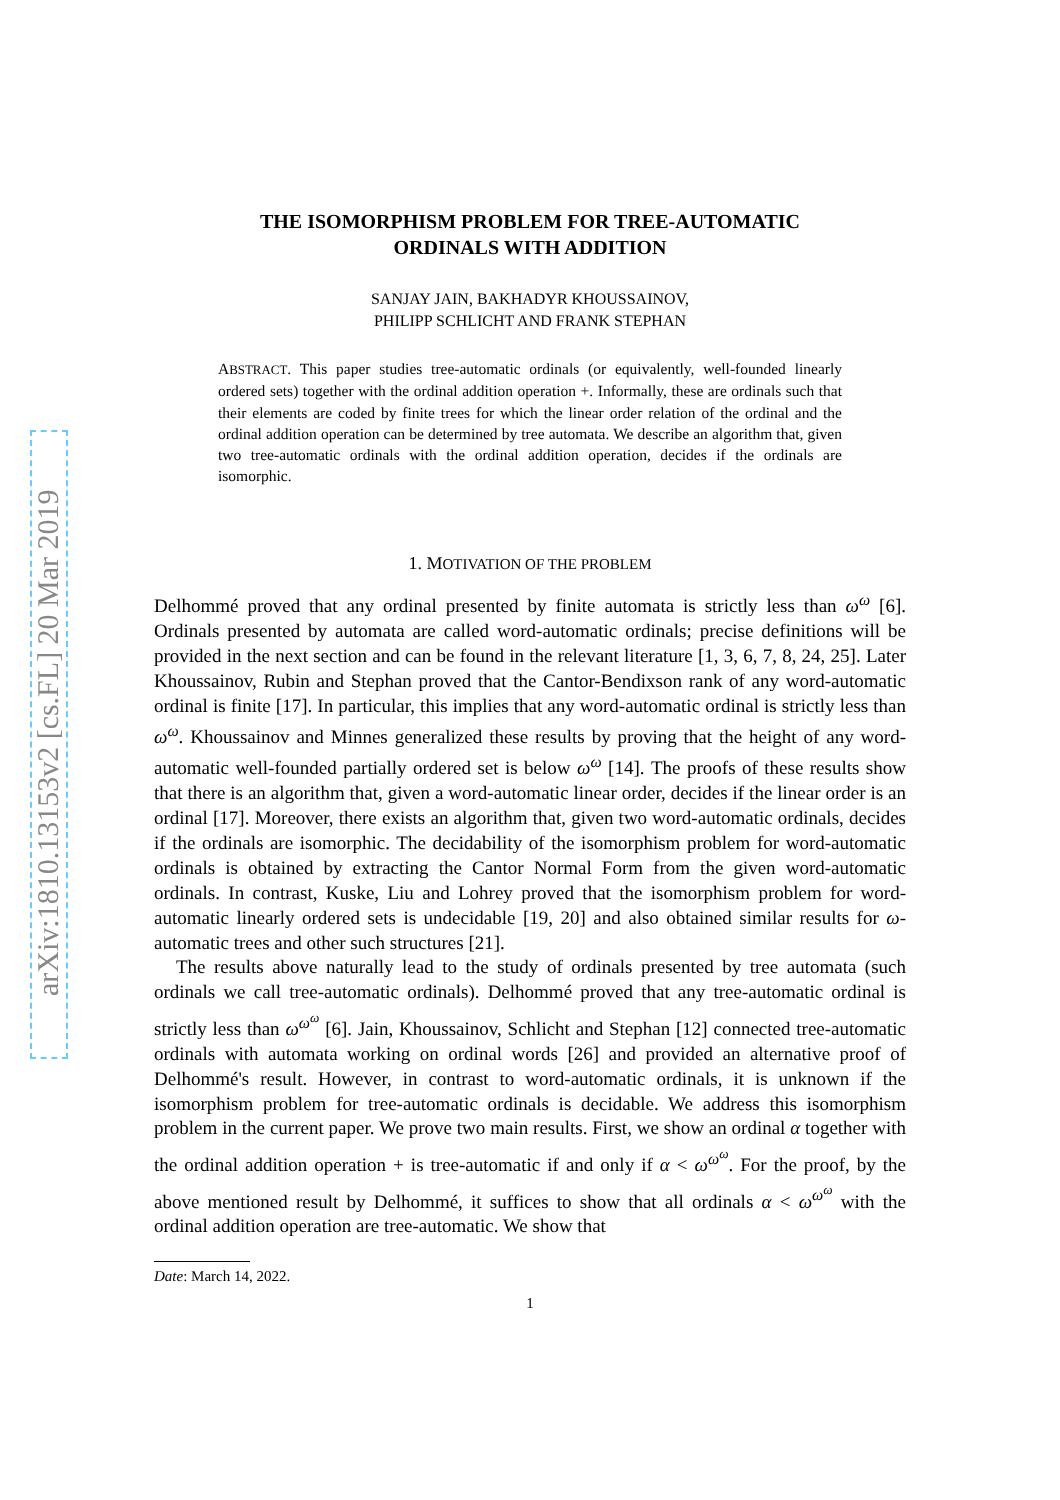arXiv:1810.13153v2 [cs.FL] 20 Mar 2019
THE ISOMORPHISM PROBLEM FOR TREE-AUTOMATIC
ORDINALS WITH ADDITION
SANJAY JAIN, BAKHADYR KHOUSSAINOV,
PHILIPP SCHLICHT AND FRANK STEPHAN
ABSTRACT. This paper studies tree-automatic ordinals (or equivalently, well-founded linearly ordered sets) together with the ordinal addition operation +. Informally, these are ordinals such that their elements are coded by finite trees for which the linear order relation of the ordinal and the ordinal addition operation can be determined by tree automata. We describe an algorithm that, given two tree-automatic ordinals with the ordinal addition operation, decides if the ordinals are isomorphic.
1. MOTIVATION OF THE PROBLEM
Delhommé proved that any ordinal presented by finite automata is strictly less than ω<sup>ω</sup> [6]. Ordinals presented by automata are called word-automatic ordinals; precise definitions will be provided in the next section and can be found in the relevant literature [1, 3, 6, 7, 8, 24, 25]. Later Khoussainov, Rubin and Stephan proved that the Cantor-Bendixson rank of any word-automatic ordinal is finite [17]. In particular, this implies that any word-automatic ordinal is strictly less than ω<sup>ω</sup>. Khoussainov and Minnes generalized these results by proving that the height of any word-automatic well-founded partially ordered set is below ω<sup>ω</sup> [14]. The proofs of these results show that there is an algorithm that, given a word-automatic linear order, decides if the linear order is an ordinal [17]. Moreover, there exists an algorithm that, given two word-automatic ordinals, decides if the ordinals are isomorphic. The decidability of the isomorphism problem for word-automatic ordinals is obtained by extracting the Cantor Normal Form from the given word-automatic ordinals. In contrast, Kuske, Liu and Lohrey proved that the isomorphism problem for word-automatic linearly ordered sets is undecidable [19, 20] and also obtained similar results for ω-automatic trees and other such structures [21].
The results above naturally lead to the study of ordinals presented by tree automata (such ordinals we call tree-automatic ordinals). Delhommé proved that any tree-automatic ordinal is strictly less than ω<sup>ω<sup>ω</sup></sup> [6]. Jain, Khoussainov, Schlicht and Stephan [12] connected tree-automatic ordinals with automata working on ordinal words [26] and provided an alternative proof of Delhommé's result. However, in contrast to word-automatic ordinals, it is unknown if the isomorphism problem for tree-automatic ordinals is decidable. We address this isomorphism problem in the current paper. We prove two main results. First, we show an ordinal α together with the ordinal addition operation + is tree-automatic if and only if α < ω<sup>ω<sup>ω</sup></sup>. For the proof, by the above mentioned result by Delhommé, it suffices to show that all ordinals α < ω<sup>ω<sup>ω</sup></sup> with the ordinal addition operation are tree-automatic. We show that
Date: March 14, 2022.
1